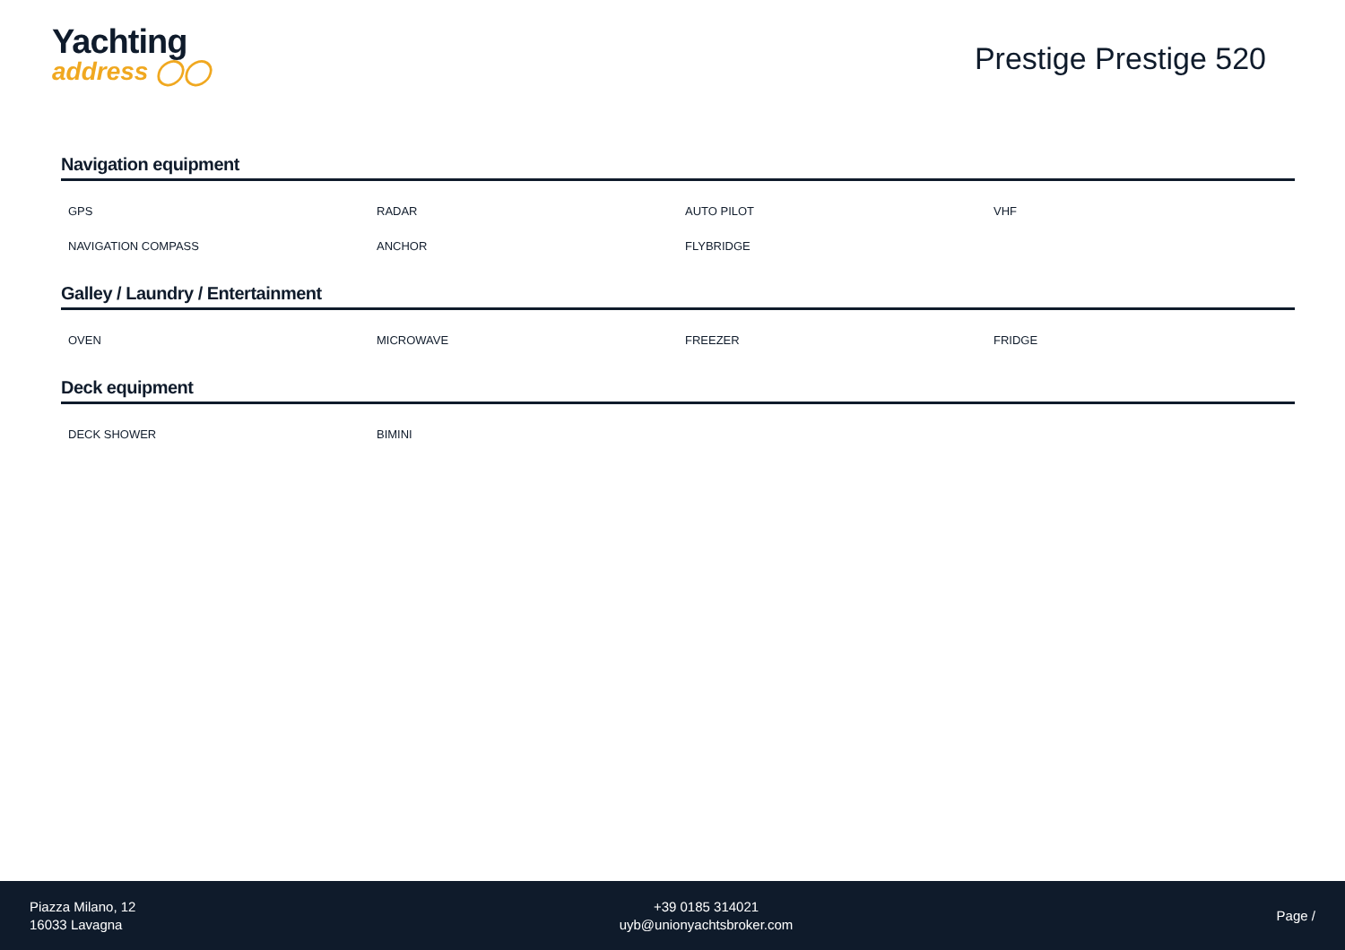Yachting
address ◯◯
Prestige Prestige 520
Navigation equipment
| GPS | RADAR | AUTO PILOT | VHF |
| NAVIGATION COMPASS | ANCHOR | FLYBRIDGE | |
Galley / Laundry / Entertainment
| OVEN | MICROWAVE | FREEZER | FRIDGE |
Deck equipment
| DECK SHOWER | BIMINI | | |
Piazza Milano, 12
16033 Lavagna
+39 0185 314021
uyb@unionyachtsbroker.com
Page /